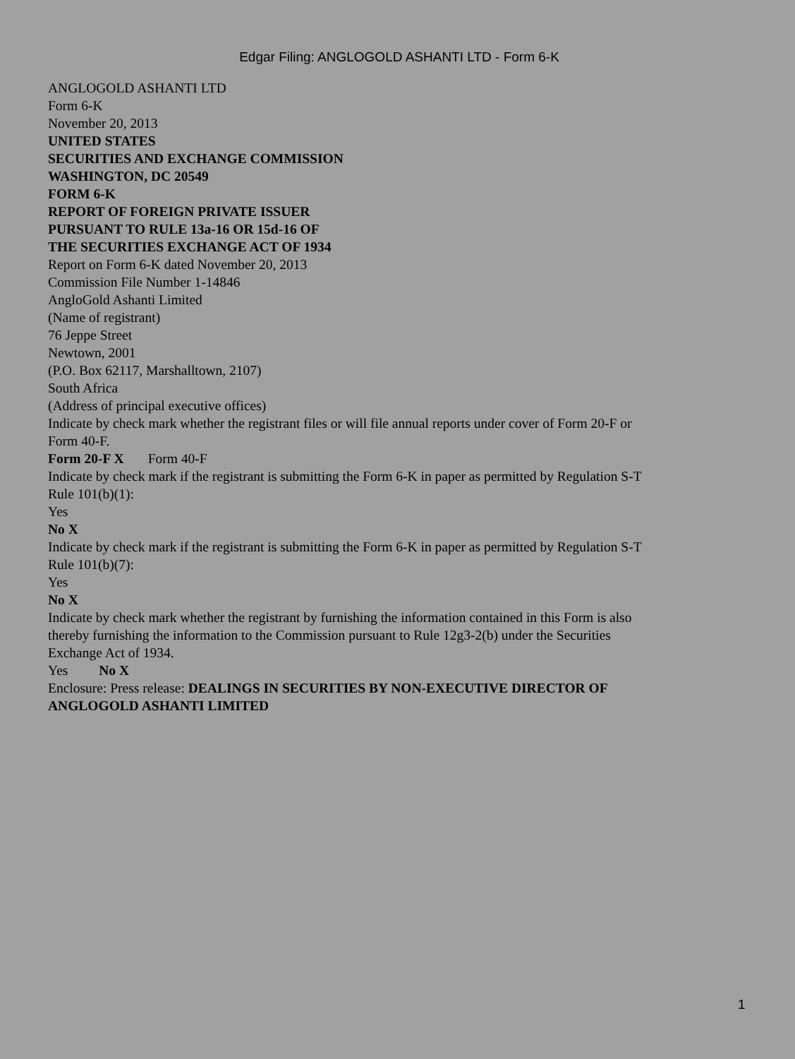Edgar Filing: ANGLOGOLD ASHANTI LTD - Form 6-K
ANGLOGOLD ASHANTI LTD
Form 6-K
November 20, 2013
UNITED STATES
SECURITIES AND EXCHANGE COMMISSION
WASHINGTON, DC 20549
FORM 6-K
REPORT OF FOREIGN PRIVATE ISSUER
PURSUANT TO RULE 13a-16 OR 15d-16 OF
THE SECURITIES EXCHANGE ACT OF 1934
Report on Form 6-K dated November 20, 2013
Commission File Number 1-14846
AngloGold Ashanti Limited
(Name of registrant)
76 Jeppe Street
Newtown, 2001
(P.O. Box 62117, Marshalltown, 2107)
South Africa
(Address of principal executive offices)
Indicate by check mark whether the registrant files or will file annual reports under cover of Form 20-F or Form 40-F.
Form 20-F X Form 40-F
Indicate by check mark if the registrant is submitting the Form 6-K in paper as permitted by Regulation S-T Rule 101(b)(1):
Yes
No X
Indicate by check mark if the registrant is submitting the Form 6-K in paper as permitted by Regulation S-T Rule 101(b)(7):
Yes
No X
Indicate by check mark whether the registrant by furnishing the information contained in this Form is also thereby furnishing the information to the Commission pursuant to Rule 12g3-2(b) under the Securities Exchange Act of 1934.
Yes No X
Enclosure: Press release: DEALINGS IN SECURITIES BY NON-EXECUTIVE DIRECTOR OF ANGLOGOLD ASHANTI LIMITED
1